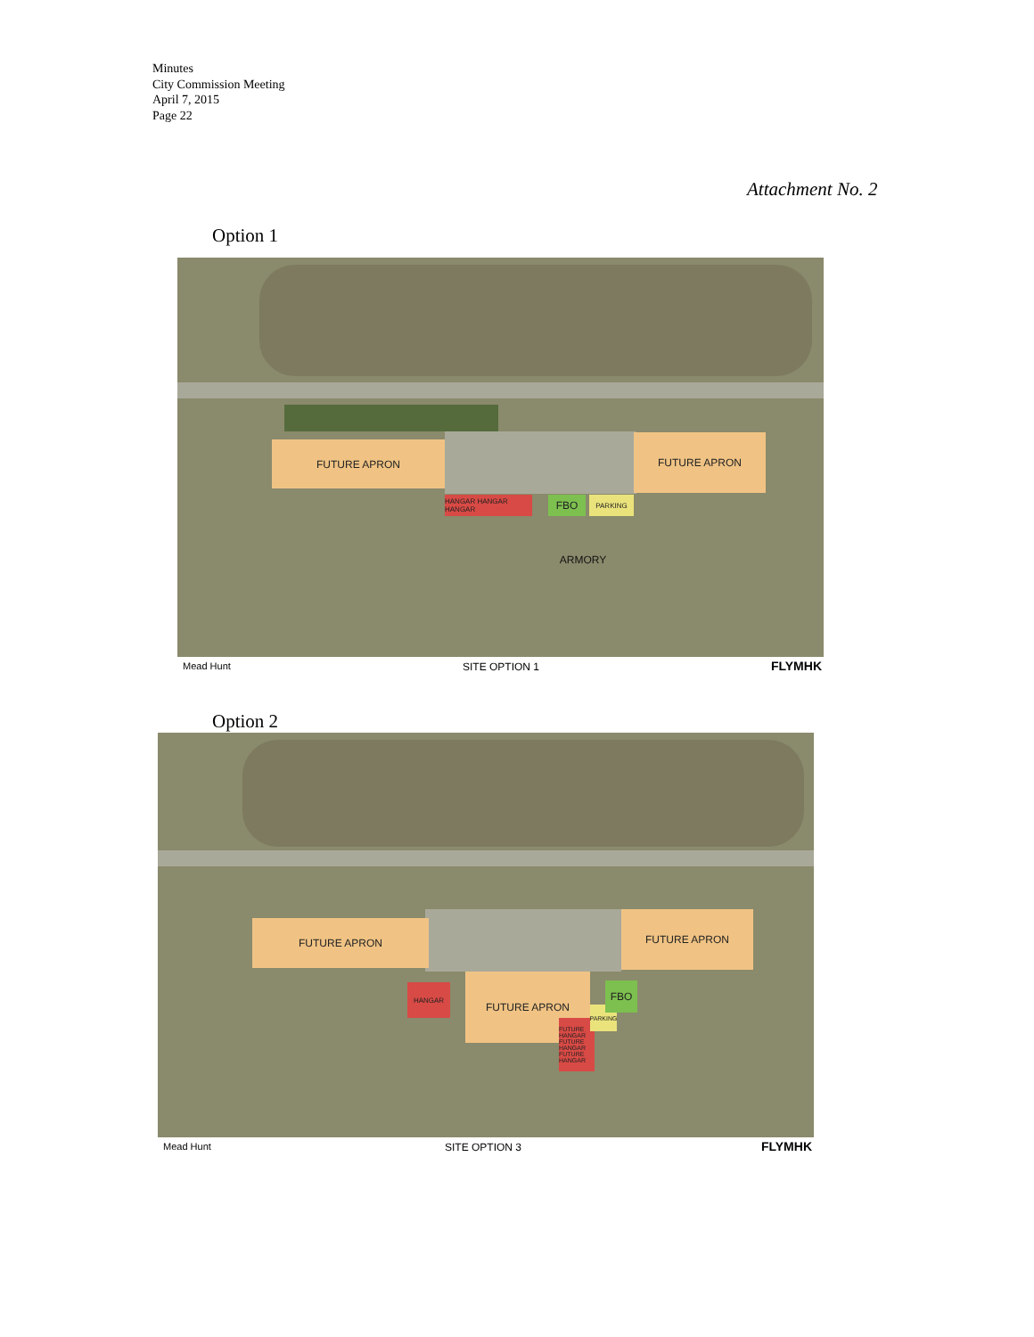Minutes
City Commission Meeting
April 7, 2015
Page 22
Attachment No. 2
Option 1
FUTURE APRON
FUTURE APRON
HANGAR HANGAR HANGAR FBO PARKING
ARMORY
Mead Hunt SITE OPTION 1 FLYMHK
Option 2
FUTURE APRON
FUTURE APRON
HANGAR
FUTURE APRON
FUTURE HANGAR FUTURE HANGAR FUTURE HANGAR
PARKING
FBO
Mead Hunt SITE OPTION 3 FLYMHK